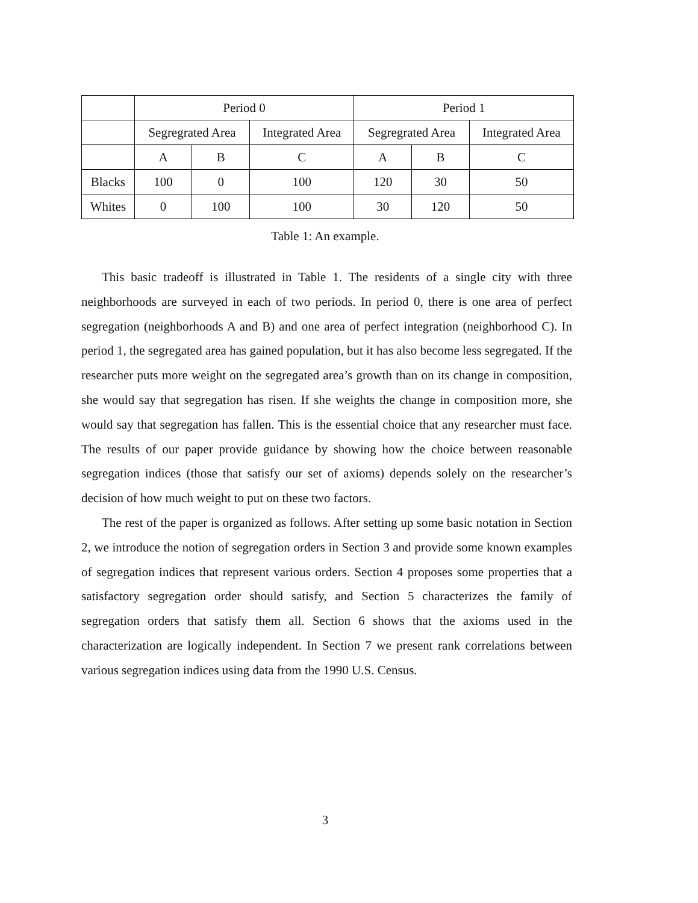| | Period 0 | | | Period 1 | | |
| | Segregrated Area | | Integrated Area | Segregrated Area | | Integrated Area |
| | A | B | C | A | B | C |
| Blacks | 100 | 0 | 100 | 120 | 30 | 50 |
| Whites | 0 | 100 | 100 | 30 | 120 | 50 |
Table 1: An example.
This basic tradeoff is illustrated in Table 1. The residents of a single city with three neighborhoods are surveyed in each of two periods. In period 0, there is one area of perfect segregation (neighborhoods A and B) and one area of perfect integration (neighborhood C). In period 1, the segregated area has gained population, but it has also become less segregated. If the researcher puts more weight on the segregated area’s growth than on its change in composition, she would say that segregation has risen. If she weights the change in composition more, she would say that segregation has fallen. This is the essential choice that any researcher must face. The results of our paper provide guidance by showing how the choice between reasonable segregation indices (those that satisfy our set of axioms) depends solely on the researcher’s decision of how much weight to put on these two factors.
The rest of the paper is organized as follows. After setting up some basic notation in Section 2, we introduce the notion of segregation orders in Section 3 and provide some known examples of segregation indices that represent various orders. Section 4 proposes some properties that a satisfactory segregation order should satisfy, and Section 5 characterizes the family of segregation orders that satisfy them all. Section 6 shows that the axioms used in the characterization are logically independent. In Section 7 we present rank correlations between various segregation indices using data from the 1990 U.S. Census.
3